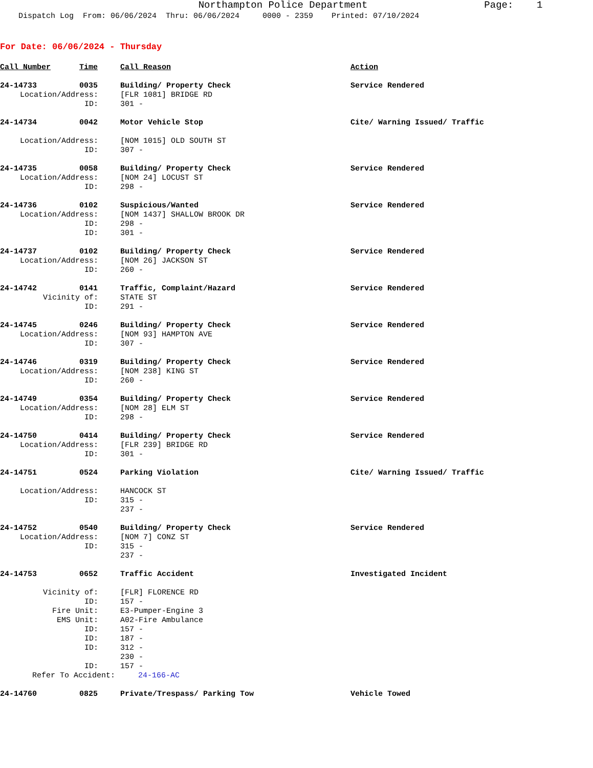Northampton Police Department Page: 1 Dispatch Log From: 06/06/2024 Thru: 06/06/2024 0000 - 2359 Printed: 07/10/2024
For Date: 06/06/2024 - Thursday
| Call Number | Time | Call Reason | Action |
| 24-14733 | 0035 | Building/ Property Check | Service Rendered |
| Location/Address: | | [FLR 1081] BRIDGE RD | |
| ID: | | 301 - | |
| 24-14734 | 0042 | Motor Vehicle Stop | Cite/ Warning Issued/ Traffic |
| Location/Address: | | [NOM 1015] OLD SOUTH ST | |
| ID: | | 307 - | |
| 24-14735 | 0058 | Building/ Property Check | Service Rendered |
| Location/Address: | | [NOM 24] LOCUST ST | |
| ID: | | 298 - | |
| 24-14736 | 0102 | Suspicious/Wanted | Service Rendered |
| Location/Address: | | [NOM 1437] SHALLOW BROOK DR | |
| ID: | | 298 - | |
| ID: | | 301 - | |
| 24-14737 | 0102 | Building/ Property Check | Service Rendered |
| Location/Address: | | [NOM 26] JACKSON ST | |
| ID: | | 260 - | |
| 24-14742 | 0141 | Traffic, Complaint/Hazard | Service Rendered |
| Vicinity of: | | STATE ST | |
| ID: | | 291 - | |
| 24-14745 | 0246 | Building/ Property Check | Service Rendered |
| Location/Address: | | [NOM 93] HAMPTON AVE | |
| ID: | | 307 - | |
| 24-14746 | 0319 | Building/ Property Check | Service Rendered |
| Location/Address: | | [NOM 238] KING ST | |
| ID: | | 260 - | |
| 24-14749 | 0354 | Building/ Property Check | Service Rendered |
| Location/Address: | | [NOM 28] ELM ST | |
| ID: | | 298 - | |
| 24-14750 | 0414 | Building/ Property Check | Service Rendered |
| Location/Address: | | [FLR 239] BRIDGE RD | |
| ID: | | 301 - | |
| 24-14751 | 0524 | Parking Violation | Cite/ Warning Issued/ Traffic |
| Location/Address: | | HANCOCK ST | |
| ID: | | 315 - | |
| | | 237 - | |
| 24-14752 | 0540 | Building/ Property Check | Service Rendered |
| Location/Address: | | [NOM 7] CONZ ST | |
| ID: | | 315 - | |
| | | 237 - | |
| 24-14753 | 0652 | Traffic Accident | Investigated Incident |
| Vicinity of: | | [FLR] FLORENCE RD | |
| ID: | | 157 - | |
| Fire Unit: | | E3-Pumper-Engine 3 | |
| EMS Unit: | | A02-Fire Ambulance | |
| ID: | | 157 - | |
| ID: | | 187 - | |
| ID: | | 312 - | |
| | | 230 - | |
| ID: | | 157 - | |
| Refer To Accident: 24-166-AC | | | |
| 24-14760 | 0825 | Private/Trespass/ Parking Tow | Vehicle Towed |